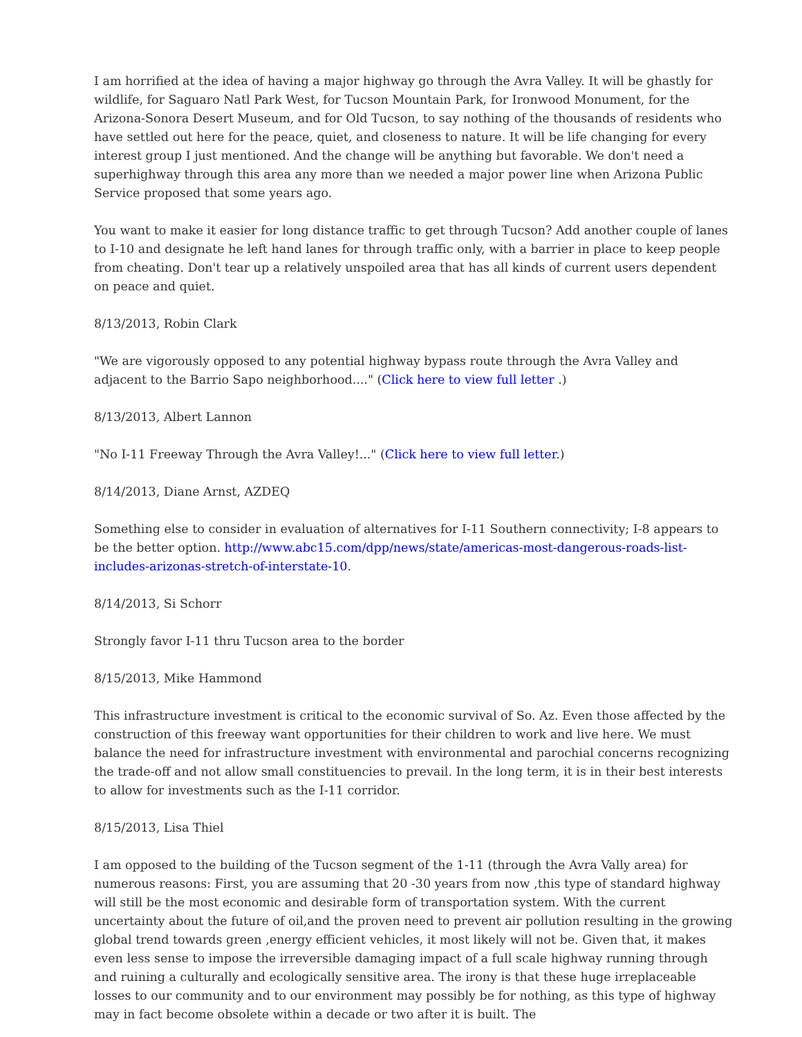I am horrified at the idea of having a major highway go through the Avra Valley. It will be ghastly for wildlife, for Saguaro Natl Park West, for Tucson Mountain Park, for Ironwood Monument, for the Arizona-Sonora Desert Museum, and for Old Tucson, to say nothing of the thousands of residents who have settled out here for the peace, quiet, and closeness to nature. It will be life changing for every interest group I just mentioned. And the change will be anything but favorable. We don't need a superhighway through this area any more than we needed a major power line when Arizona Public Service proposed that some years ago.
You want to make it easier for long distance traffic to get through Tucson? Add another couple of lanes to I-10 and designate he left hand lanes for through traffic only, with a barrier in place to keep people from cheating. Don't tear up a relatively unspoiled area that has all kinds of current users dependent on peace and quiet.
8/13/2013, Robin Clark
"We are vigorously opposed to any potential highway bypass route through the Avra Valley and adjacent to the Barrio Sapo neighborhood...." (Click here to view full letter .)
8/13/2013, Albert Lannon
"No I-11 Freeway Through the Avra Valley!..." (Click here to view full letter.)
8/14/2013, Diane Arnst, AZDEQ
Something else to consider in evaluation of alternatives for I-11 Southern connectivity; I-8 appears to be the better option. http://www.abc15.com/dpp/news/state/americas-most-dangerous-roads-list-includes-arizonas-stretch-of-interstate-10.
8/14/2013, Si Schorr
Strongly favor I-11 thru Tucson area to the border
8/15/2013, Mike Hammond
This infrastructure investment is critical to the economic survival of So. Az. Even those affected by the construction of this freeway want opportunities for their children to work and live here. We must balance the need for infrastructure investment with environmental and parochial concerns recognizing the trade-off and not allow small constituencies to prevail. In the long term, it is in their best interests to allow for investments such as the I-11 corridor.
8/15/2013, Lisa Thiel
I am opposed to the building of the Tucson segment of the 1-11 (through the Avra Vally area) for numerous reasons: First, you are assuming that 20 -30 years from now ,this type of standard highway will still be the most economic and desirable form of transportation system. With the current uncertainty about the future of oil,and the proven need to prevent air pollution resulting in the growing global trend towards green ,energy efficient vehicles, it most likely will not be. Given that, it makes even less sense to impose the irreversible damaging impact of a full scale highway running through and ruining a culturally and ecologically sensitive area. The irony is that these huge irreplaceable losses to our community and to our environment may possibly be for nothing, as this type of highway may in fact become obsolete within a decade or two after it is built. The